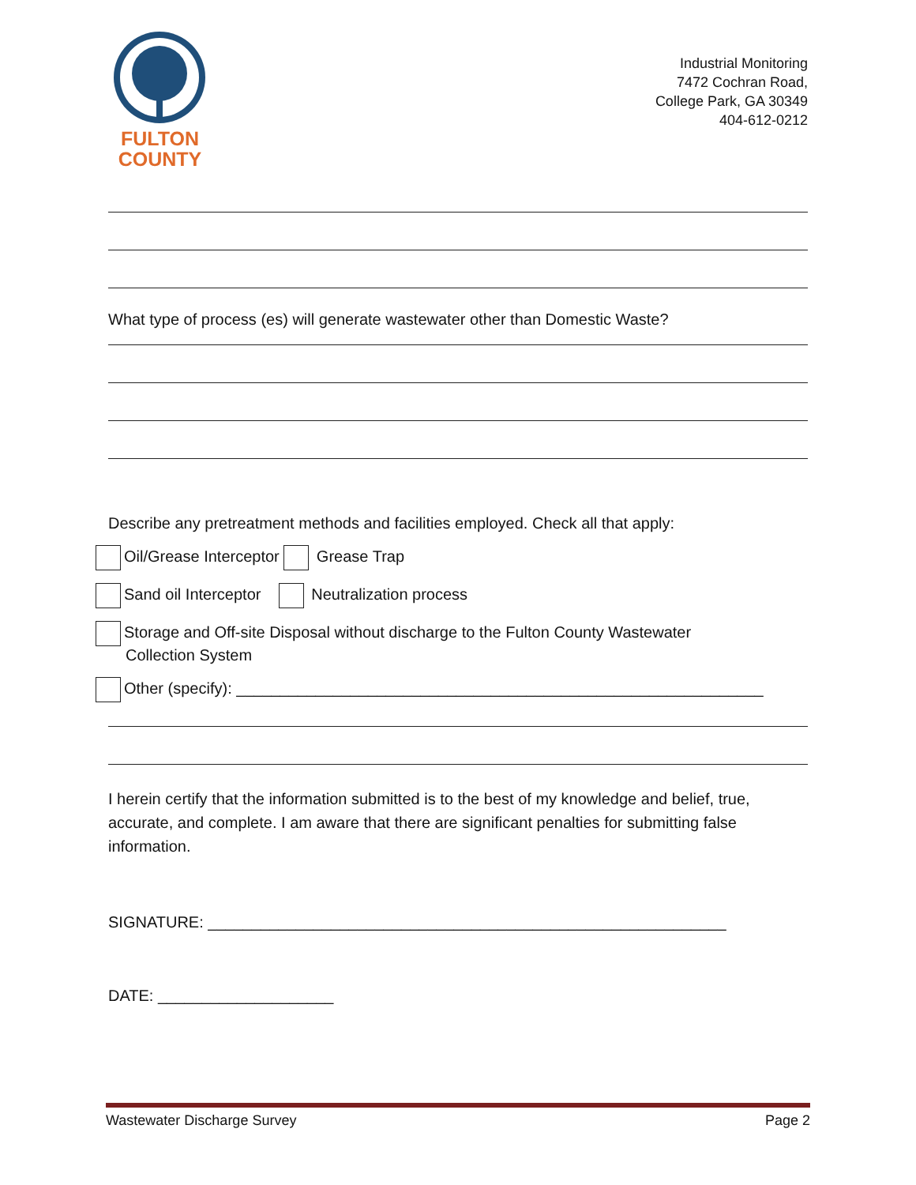FULTON
COUNTY
Industrial Monitoring
7472 Cochran Road,
College Park, GA 30349
404-612-0212
What type of process (es) will generate wastewater other than Domestic Waste?
Describe any pretreatment methods and facilities employed. Check all that apply:
Oil/Grease Interceptor Grease Trap
Sand oil Interceptor Neutralization process
Storage and Off-site Disposal without discharge to the Fulton County Wastewater
Collection System
Other (specify): ____________________________________________________________
I herein certify that the information submitted is to the best of my knowledge and belief, true, accurate, and complete. I am aware that there are significant penalties for submitting false information.
SIGNATURE: ___________________________________________________________
DATE: ____________________
Wastewater Discharge Survey Page 2